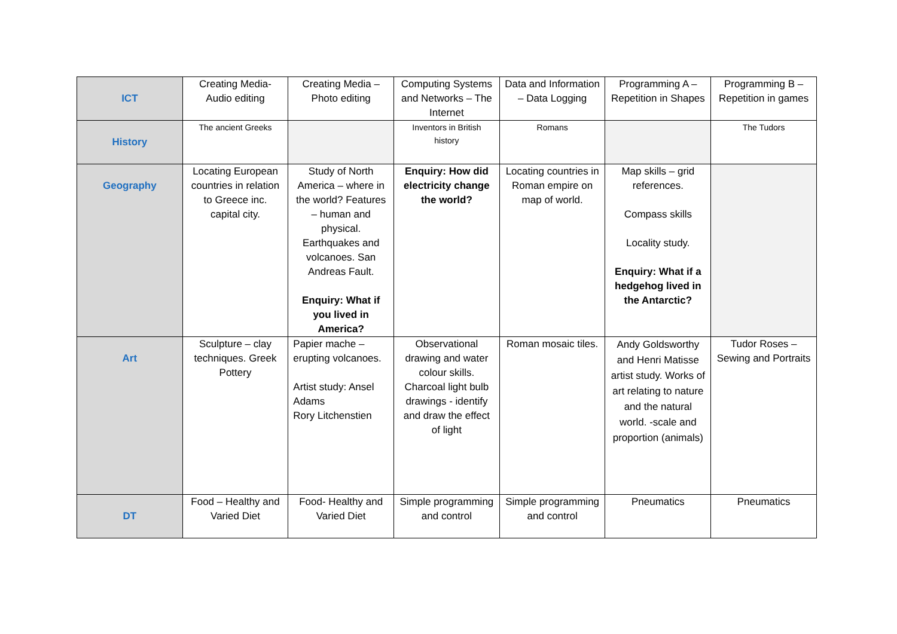| ICT | Creating Media- Audio editing | Creating Media – Photo editing | Computing Systems and Networks – The Internet | Data and Information – Data Logging | Programming A – Repetition in Shapes | Programming B – Repetition in games |
| History | The ancient Greeks | | Inventors in British history | Romans | | The Tudors |
| Geography | Locating European countries in relation to Greece inc. capital city. | Study of North America – where in the world? Features – human and physical. Earthquakes and volcanoes. San Andreas Fault. Enquiry: What if you lived in America? | Enquiry: How did electricity change the world? | Locating countries in Roman empire on map of world. | Map skills – grid references. Compass skills Locality study. Enquiry: What if a hedgehog lived in the Antarctic? | |
| Art | Sculpture – clay techniques. Greek Pottery | Papier mache – erupting volcanoes. Artist study: Ansel Adams Rory Litchenstien | Observational drawing and water colour skills. Charcoal light bulb drawings - identify and draw the effect of light | Roman mosaic tiles. | Andy Goldsworthy and Henri Matisse artist study. Works of art relating to nature and the natural world. -scale and proportion (animals) | Tudor Roses – Sewing and Portraits |
| DT | Food – Healthy and Varied Diet | Food- Healthy and Varied Diet | Simple programming and control | Simple programming and control | Pneumatics | Pneumatics |